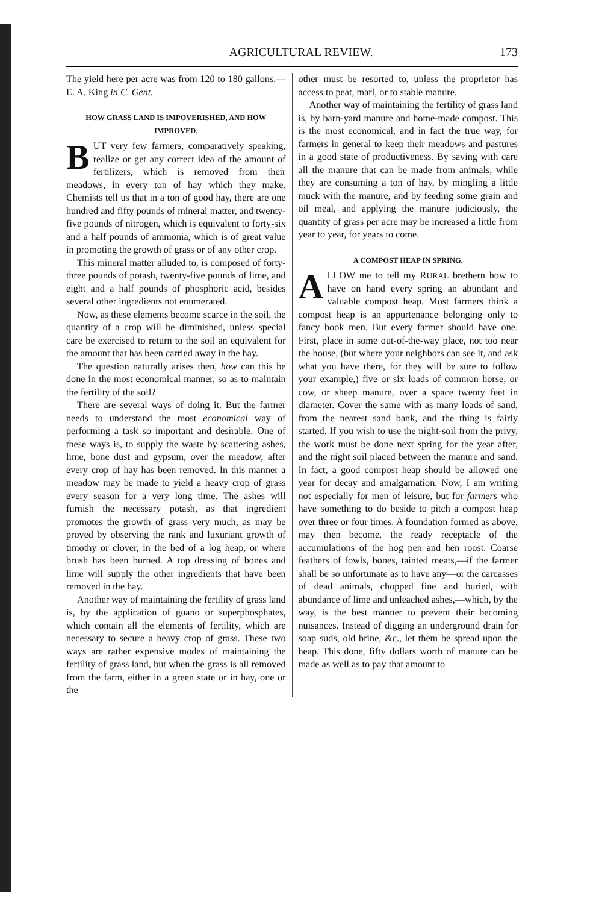AGRICULTURAL REVIEW. 173
The yield here per acre was from 120 to 180 gallons.—E. A. King in C. Gent.
HOW GRASS LAND IS IMPOVERISHED, AND HOW IMPROVED.
BUT very few farmers, comparatively speaking, realize or get any correct idea of the amount of fertilizers, which is removed from their meadows, in every ton of hay which they make. Chemists tell us that in a ton of good hay, there are one hundred and fifty pounds of mineral matter, and twenty-five pounds of nitrogen, which is equivalent to forty-six and a half pounds of ammonia, which is of great value in promoting the growth of grass or of any other crop.
This mineral matter alluded to, is composed of forty-three pounds of potash, twenty-five pounds of lime, and eight and a half pounds of phosphoric acid, besides several other ingredients not enumerated.
Now, as these elements become scarce in the soil, the quantity of a crop will be diminished, unless special care be exercised to return to the soil an equivalent for the amount that has been carried away in the hay.
The question naturally arises then, how can this be done in the most economical manner, so as to maintain the fertility of the soil?
There are several ways of doing it. But the farmer needs to understand the most economical way of performing a task so important and desirable. One of these ways is, to supply the waste by scattering ashes, lime, bone dust and gypsum, over the meadow, after every crop of hay has been removed. In this manner a meadow may be made to yield a heavy crop of grass every season for a very long time. The ashes will furnish the necessary potash, as that ingredient promotes the growth of grass very much, as may be proved by observing the rank and luxuriant growth of timothy or clover, in the bed of a log heap, or where brush has been burned. A top dressing of bones and lime will supply the other ingredients that have been removed in the hay.
Another way of maintaining the fertility of grass land is, by the application of guano or superphosphates, which contain all the elements of fertility, which are necessary to secure a heavy crop of grass. These two ways are rather expensive modes of maintaining the fertility of grass land, but when the grass is all removed from the farm, either in a green state or in hay, one or the
other must be resorted to, unless the proprietor has access to peat, marl, or to stable manure.
Another way of maintaining the fertility of grass land is, by barn-yard manure and home-made compost. This is the most economical, and in fact the true way, for farmers in general to keep their meadows and pastures in a good state of productiveness. By saving with care all the manure that can be made from animals, while they are consuming a ton of hay, by mingling a little muck with the manure, and by feeding some grain and oil meal, and applying the manure judiciously, the quantity of grass per acre may be increased a little from year to year, for years to come.
A COMPOST HEAP IN SPRING.
ALLOW me to tell my RURAL brethern how to have on hand every spring an abundant and valuable compost heap. Most farmers think a compost heap is an appurtenance belonging only to fancy book men. But every farmer should have one. First, place in some out-of-the-way place, not too near the house, (but where your neighbors can see it, and ask what you have there, for they will be sure to follow your example,) five or six loads of common horse, or cow, or sheep manure, over a space twenty feet in diameter. Cover the same with as many loads of sand, from the nearest sand bank, and the thing is fairly started. If you wish to use the night-soil from the privy, the work must be done next spring for the year after, and the night soil placed between the manure and sand. In fact, a good compost heap should be allowed one year for decay and amalgamation. Now, I am writing not especially for men of leisure, but for farmers who have something to do beside to pitch a compost heap over three or four times. A foundation formed as above, may then become, the ready receptacle of the accumulations of the hog pen and hen roost. Coarse feathers of fowls, bones, tainted meats,—if the farmer shall be so unfortunate as to have any—or the carcasses of dead animals, chopped fine and buried, with abundance of lime and unleached ashes,—which, by the way, is the best manner to prevent their becoming nuisances. Instead of digging an underground drain for soap suds, old brine, &c., let them be spread upon the heap. This done, fifty dollars worth of manure can be made as well as to pay that amount to